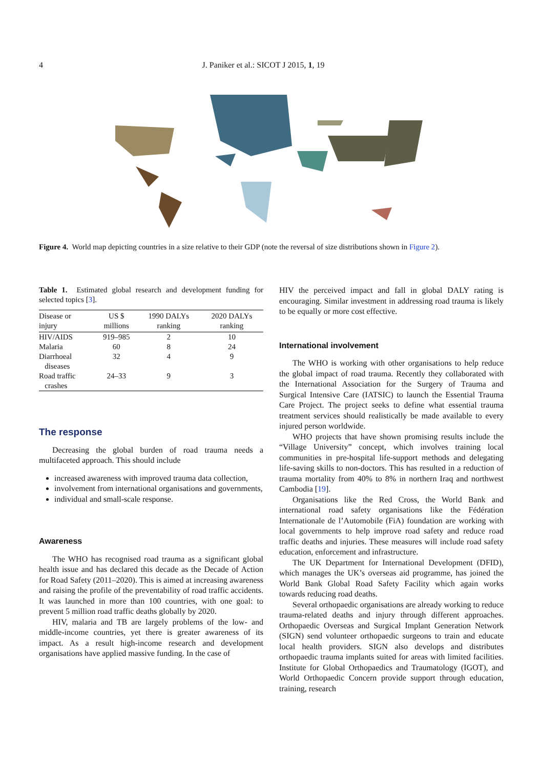4 J. Paniker et al.: SICOT J 2015, 1, 19
Figure 4. World map depicting countries in a size relative to their GDP (note the reversal of size distributions shown in Figure 2).
Table 1. Estimated global research and development funding for selected topics [3].
| Disease or injury | US $ millions | 1990 DALYs ranking | 2020 DALYs ranking |
| --- | --- | --- | --- |
| HIV/AIDS | 919–985 | 2 | 10 |
| Malaria | 60 | 8 | 24 |
| Diarrhoeal diseases | 32 | 4 | 9 |
| Road traffic crashes | 24–33 | 9 | 3 |
The response
Decreasing the global burden of road trauma needs a multifaceted approach. This should include
increased awareness with improved trauma data collection,
involvement from international organisations and governments,
individual and small-scale response.
Awareness
The WHO has recognised road trauma as a significant global health issue and has declared this decade as the Decade of Action for Road Safety (2011–2020). This is aimed at increasing awareness and raising the profile of the preventability of road traffic accidents. It was launched in more than 100 countries, with one goal: to prevent 5 million road traffic deaths globally by 2020.
HIV, malaria and TB are largely problems of the low- and middle-income countries, yet there is greater awareness of its impact. As a result high-income research and development organisations have applied massive funding. In the case of
HIV the perceived impact and fall in global DALY rating is encouraging. Similar investment in addressing road trauma is likely to be equally or more cost effective.
International involvement
The WHO is working with other organisations to help reduce the global impact of road trauma. Recently they collaborated with the International Association for the Surgery of Trauma and Surgical Intensive Care (IATSIC) to launch the Essential Trauma Care Project. The project seeks to define what essential trauma treatment services should realistically be made available to every injured person worldwide.
WHO projects that have shown promising results include the “Village University” concept, which involves training local communities in pre-hospital life-support methods and delegating life-saving skills to non-doctors. This has resulted in a reduction of trauma mortality from 40% to 8% in northern Iraq and northwest Cambodia [19].
Organisations like the Red Cross, the World Bank and international road safety organisations like the Fédération Internationale de l’Automobile (FiA) foundation are working with local governments to help improve road safety and reduce road traffic deaths and injuries. These measures will include road safety education, enforcement and infrastructure.
The UK Department for International Development (DFID), which manages the UK’s overseas aid programme, has joined the World Bank Global Road Safety Facility which again works towards reducing road deaths.
Several orthopaedic organisations are already working to reduce trauma-related deaths and injury through different approaches. Orthopaedic Overseas and Surgical Implant Generation Network (SIGN) send volunteer orthopaedic surgeons to train and educate local health providers. SIGN also develops and distributes orthopaedic trauma implants suited for areas with limited facilities. Institute for Global Orthopaedics and Traumatology (IGOT), and World Orthopaedic Concern provide support through education, training, research